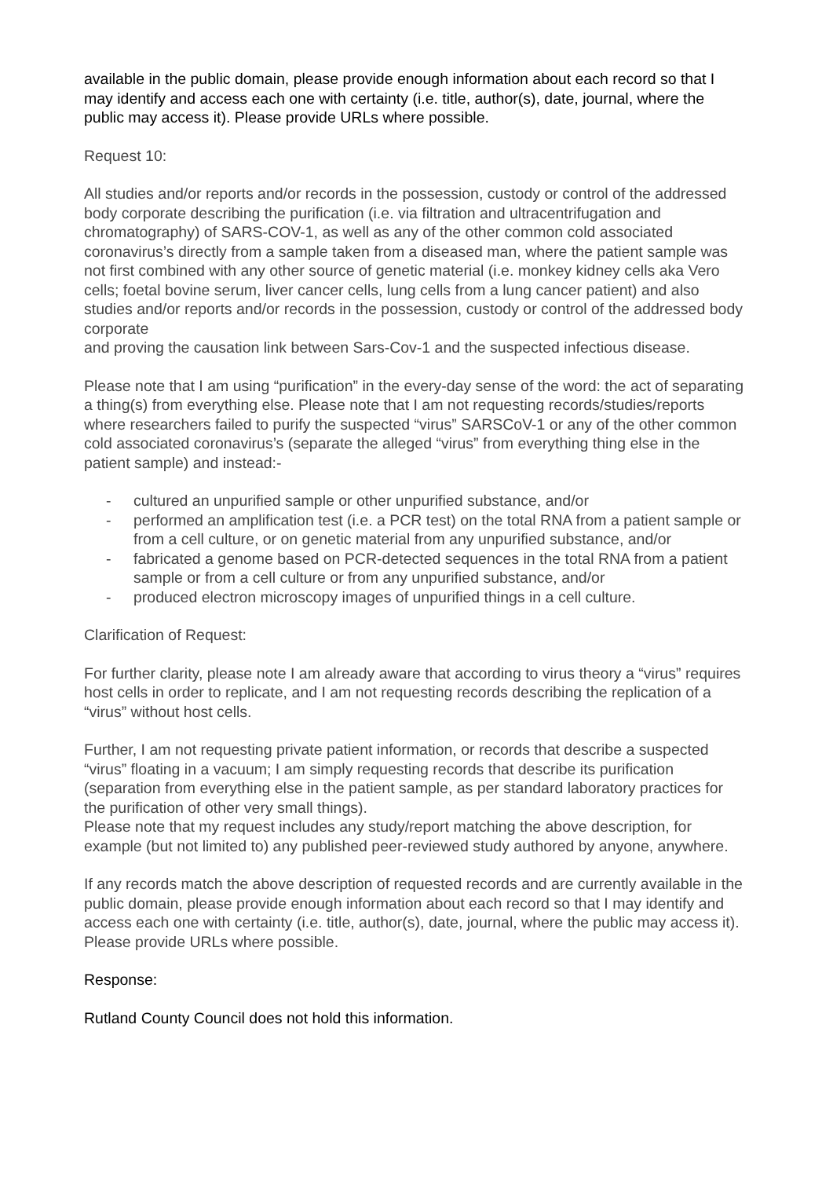available in the public domain, please provide enough information about each record so that I may identify and access each one with certainty (i.e. title, author(s), date, journal, where the public may access it). Please provide URLs where possible.
Request 10:
All studies and/or reports and/or records in the possession, custody or control of the addressed body corporate describing the purification (i.e. via filtration and ultracentrifugation and chromatography) of SARS-COV-1, as well as any of the other common cold associated coronavirus’s directly from a sample taken from a diseased man, where the patient sample was not first combined with any other source of genetic material (i.e. monkey kidney cells aka Vero cells; foetal bovine serum, liver cancer cells, lung cells from a lung cancer patient) and also studies and/or reports and/or records in the possession, custody or control of the addressed body corporate
and proving the causation link between Sars-Cov-1 and the suspected infectious disease.
Please note that I am using “purification” in the every-day sense of the word: the act of separating a thing(s) from everything else. Please note that I am not requesting records/studies/reports where researchers failed to purify the suspected “virus” SARSCoV-1 or any of the other common cold associated coronavirus’s (separate the alleged “virus” from everything thing else in the patient sample) and instead:-
- cultured an unpurified sample or other unpurified substance, and/or
- performed an amplification test (i.e. a PCR test) on the total RNA from a patient sample or from a cell culture, or on genetic material from any unpurified substance, and/or
- fabricated a genome based on PCR-detected sequences in the total RNA from a patient sample or from a cell culture or from any unpurified substance, and/or
- produced electron microscopy images of unpurified things in a cell culture.
Clarification of Request:
For further clarity, please note I am already aware that according to virus theory a “virus” requires host cells in order to replicate, and I am not requesting records describing the replication of a “virus” without host cells.
Further, I am not requesting private patient information, or records that describe a suspected “virus” floating in a vacuum; I am simply requesting records that describe its purification (separation from everything else in the patient sample, as per standard laboratory practices for the purification of other very small things).
Please note that my request includes any study/report matching the above description, for example (but not limited to) any published peer-reviewed study authored by anyone, anywhere.
If any records match the above description of requested records and are currently available in the public domain, please provide enough information about each record so that I may identify and access each one with certainty (i.e. title, author(s), date, journal, where the public may access it). Please provide URLs where possible.
Response:
Rutland County Council does not hold this information.